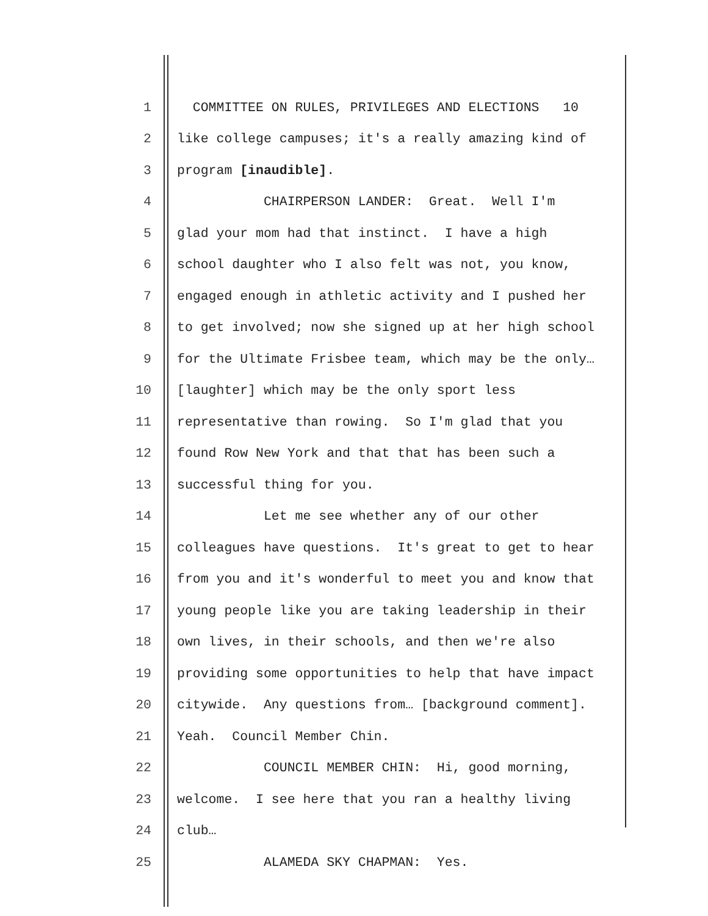1 COMMITTEE ON RULES, PRIVILEGES AND ELECTIONS 10
2 like college campuses; it's a really amazing kind of
3 program [inaudible].
4 CHAIRPERSON LANDER: Great. Well I'm
5 glad your mom had that instinct. I have a high
6 school daughter who I also felt was not, you know,
7 engaged enough in athletic activity and I pushed her
8 to get involved; now she signed up at her high school
9 for the Ultimate Frisbee team, which may be the only…
10 [laughter] which may be the only sport less
11 representative than rowing. So I'm glad that you
12 found Row New York and that that has been such a
13 successful thing for you.
14 Let me see whether any of our other
15 colleagues have questions. It's great to get to hear
16 from you and it's wonderful to meet you and know that
17 young people like you are taking leadership in their
18 own lives, in their schools, and then we're also
19 providing some opportunities to help that have impact
20 citywide. Any questions from… [background comment].
21 Yeah. Council Member Chin.
22 COUNCIL MEMBER CHIN: Hi, good morning,
23 welcome. I see here that you ran a healthy living
24 club…
25 ALAMEDA SKY CHAPMAN: Yes.